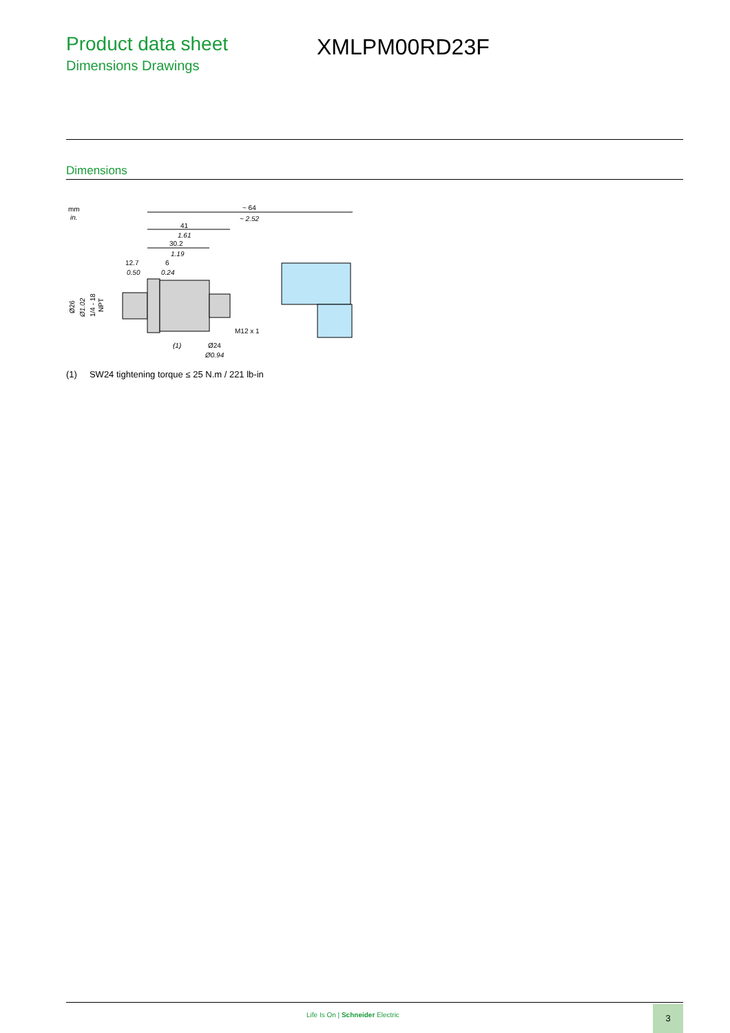Product data sheet
Dimensions Drawings
XMLPM00RD23F
Dimensions
mm
in.
~ 64
~ 2.52
41
1.61
30.2
1.19
12.7
0.50
6
0.24
M12 x 1
(1)
Ø24
Ø0.94
Ø26
Ø1.02
1/4 - 18
NPT
(1) SW24 tightening torque ≤ 25 N.m / 221 lb-in
Life Is On | Schneider Electric
3